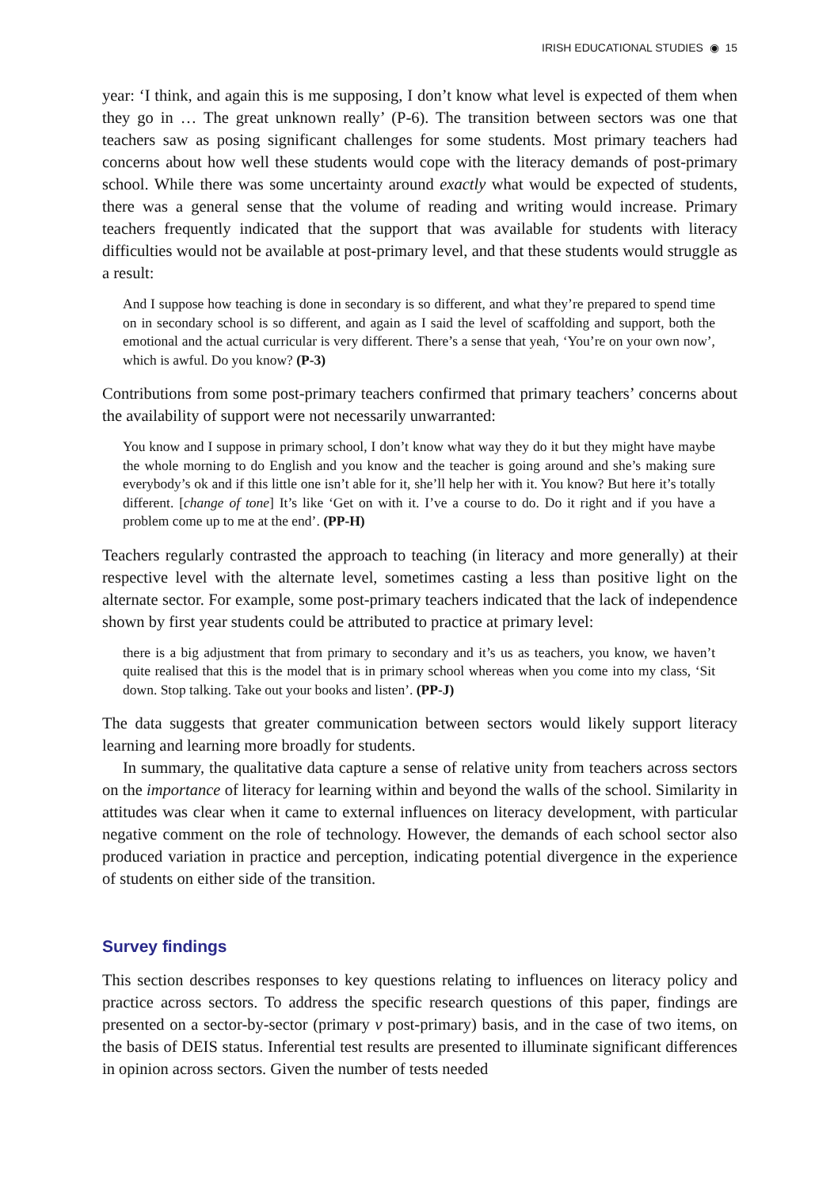IRISH EDUCATIONAL STUDIES ◉ 15
year: ‘I think, and again this is me supposing, I don’t know what level is expected of them when they go in … The great unknown really’ (P-6). The transition between sectors was one that teachers saw as posing significant challenges for some students. Most primary teachers had concerns about how well these students would cope with the literacy demands of post-primary school. While there was some uncertainty around exactly what would be expected of students, there was a general sense that the volume of reading and writing would increase. Primary teachers frequently indicated that the support that was available for students with literacy difficulties would not be available at post-primary level, and that these students would struggle as a result:
And I suppose how teaching is done in secondary is so different, and what they’re prepared to spend time on in secondary school is so different, and again as I said the level of scaffolding and support, both the emotional and the actual curricular is very different. There’s a sense that yeah, ‘You’re on your own now’, which is awful. Do you know? (P-3)
Contributions from some post-primary teachers confirmed that primary teachers’ concerns about the availability of support were not necessarily unwarranted:
You know and I suppose in primary school, I don’t know what way they do it but they might have maybe the whole morning to do English and you know and the teacher is going around and she’s making sure everybody’s ok and if this little one isn’t able for it, she’ll help her with it. You know? But here it’s totally different. [change of tone] It’s like ‘Get on with it. I’ve a course to do. Do it right and if you have a problem come up to me at the end’. (PP-H)
Teachers regularly contrasted the approach to teaching (in literacy and more generally) at their respective level with the alternate level, sometimes casting a less than positive light on the alternate sector. For example, some post-primary teachers indicated that the lack of independence shown by first year students could be attributed to practice at primary level:
there is a big adjustment that from primary to secondary and it’s us as teachers, you know, we haven’t quite realised that this is the model that is in primary school whereas when you come into my class, ‘Sit down. Stop talking. Take out your books and listen’. (PP-J)
The data suggests that greater communication between sectors would likely support literacy learning and learning more broadly for students.
In summary, the qualitative data capture a sense of relative unity from teachers across sectors on the importance of literacy for learning within and beyond the walls of the school. Similarity in attitudes was clear when it came to external influences on literacy development, with particular negative comment on the role of technology. However, the demands of each school sector also produced variation in practice and perception, indicating potential divergence in the experience of students on either side of the transition.
Survey findings
This section describes responses to key questions relating to influences on literacy policy and practice across sectors. To address the specific research questions of this paper, findings are presented on a sector-by-sector (primary v post-primary) basis, and in the case of two items, on the basis of DEIS status. Inferential test results are presented to illuminate significant differences in opinion across sectors. Given the number of tests needed